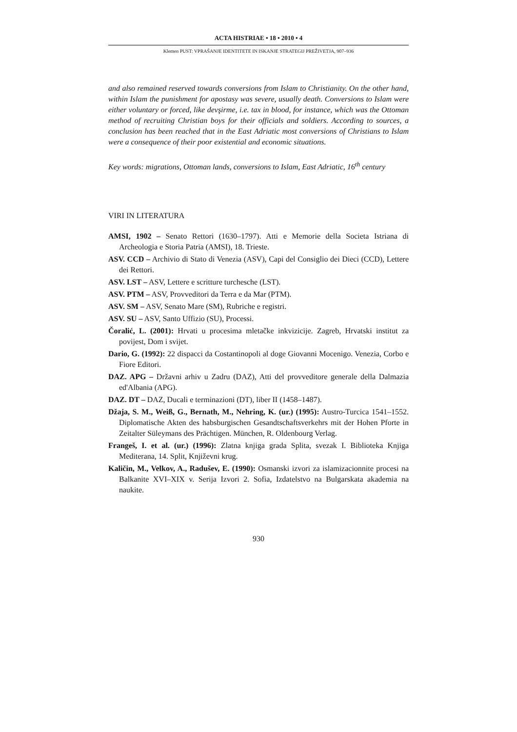ACTA HISTRIAE • 18 • 2010 • 4
Klemen PUST: VPRAŠANJE IDENTITETE IN ISKANJE STRATEGIJ PREŽIVETJA, 907–936
and also remained reserved towards conversions from Islam to Christianity. On the other hand, within Islam the punishment for apostasy was severe, usually death. Conversions to Islam were either voluntary or forced, like devşirme, i.e. tax in blood, for instance, which was the Ottoman method of recruiting Christian boys for their officials and soldiers. According to sources, a conclusion has been reached that in the East Adriatic most conversions of Christians to Islam were a consequence of their poor existential and economic situations.
Key words: migrations, Ottoman lands, conversions to Islam, East Adriatic, 16<sup>th</sup> century
VIRI IN LITERATURA
AMSI, 1902 – Senato Rettori (1630–1797). Atti e Memorie della Societa Istriana di Archeologia e Storia Patria (AMSI), 18. Trieste.
ASV. CCD – Archivio di Stato di Venezia (ASV), Capi del Consiglio dei Dieci (CCD), Lettere dei Rettori.
ASV. LST – ASV, Lettere e scritture turchesche (LST).
ASV. PTM – ASV, Provveditori da Terra e da Mar (PTM).
ASV. SM – ASV, Senato Mare (SM), Rubriche e registri.
ASV. SU – ASV, Santo Uffizio (SU), Processi.
Čoralić, L. (2001): Hrvati u procesima mletačke inkvizicije. Zagreb, Hrvatski institut za povijest, Dom i svijet.
Dario, G. (1992): 22 dispacci da Costantinopoli al doge Giovanni Mocenigo. Venezia, Corbo e Fiore Editori.
DAZ. APG – Državni arhiv u Zadru (DAZ), Atti del provveditore generale della Dalmazia ed'Albania (APG).
DAZ. DT – DAZ, Ducali e terminazioni (DT), liber II (1458–1487).
Džaja, S. M., Weiß, G., Bernath, M., Nehring, K. (ur.) (1995): Austro-Turcica 1541–1552. Diplomatische Akten des habsburgischen Gesandtschaftsverkehrs mit der Hohen Pforte in Zeitalter Süleymans des Prächtigen. München, R. Oldenbourg Verlag.
Frangeš, I. et al. (ur.) (1996): Zlatna knjiga grada Splita, svezak I. Biblioteka Knjiga Mediterana, 14. Split, Književni krug.
Kaličin, M., Velkov, A., Radušev, E. (1990): Osmanski izvori za islamizacionnite procesi na Balkanite XVI–XIX v. Serija Izvori 2. Sofia, Izdatelstvo na Bulgarskata akademia na naukite.
930